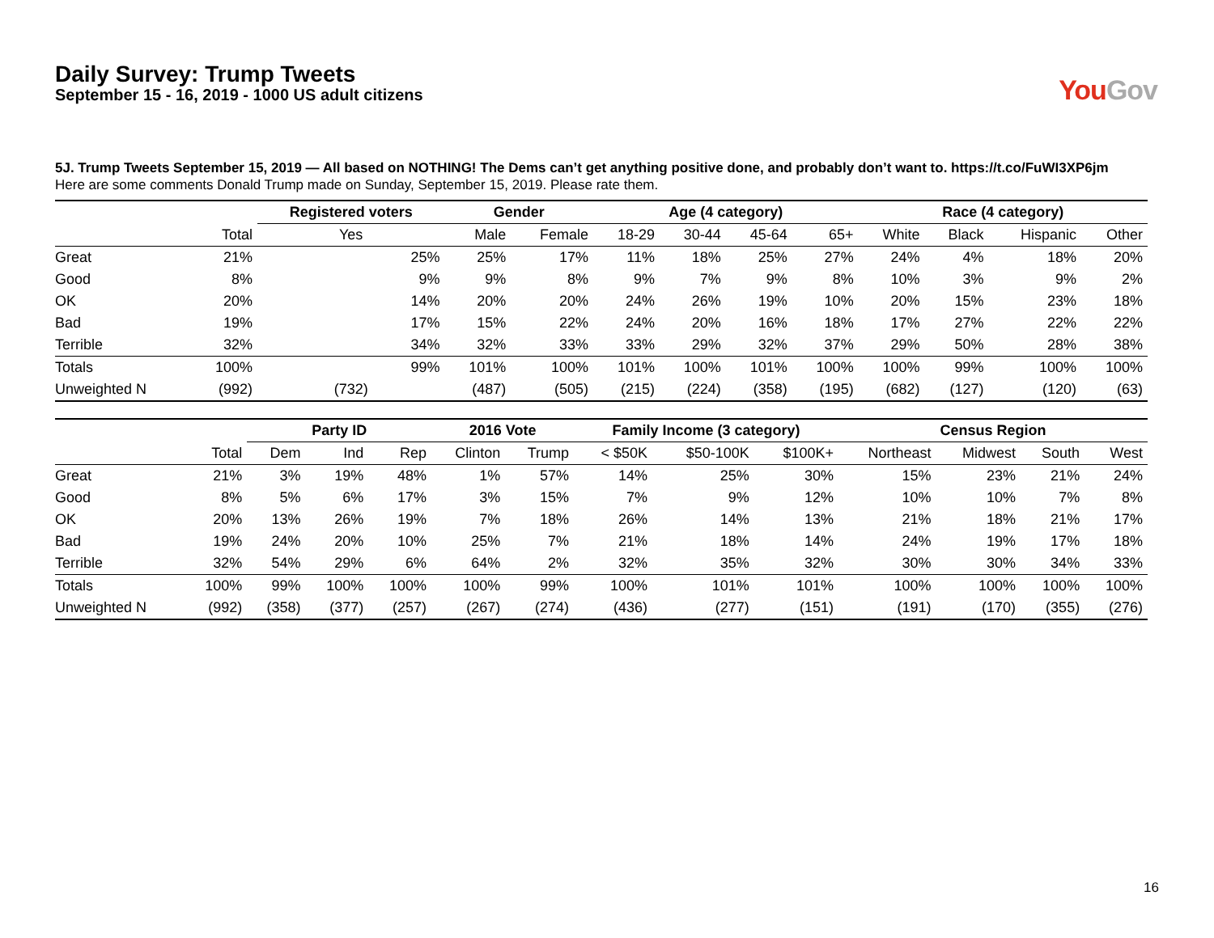Daily Survey: Trump Tweets
September 15 - 16, 2019 - 1000 US adult citizens
YouGov
5J. Trump Tweets September 15, 2019 — All based on NOTHING! The Dems can’t get anything positive done, and probably don’t want to. https://t.co/FuWI3XP6jm
Here are some comments Donald Trump made on Sunday, September 15, 2019. Please rate them.
| | | Registered voters | Gender | | Age (4 category) | | | | Race (4 category) | | | |
| --- | --- | --- | --- | --- | --- | --- | --- | --- | --- | --- | --- | --- |
| | Total | Yes | Male | Female | 18-29 | 30-44 | 45-64 | 65+ | White | Black | Hispanic | Other |
| Great | 21% | 25% | 25% | 17% | 11% | 18% | 25% | 27% | 24% | 4% | 18% | 20% |
| Good | 8% | 9% | 9% | 8% | 9% | 7% | 9% | 8% | 10% | 3% | 9% | 2% |
| OK | 20% | 14% | 20% | 20% | 24% | 26% | 19% | 10% | 20% | 15% | 23% | 18% |
| Bad | 19% | 17% | 15% | 22% | 24% | 20% | 16% | 18% | 17% | 27% | 22% | 22% |
| Terrible | 32% | 34% | 32% | 33% | 33% | 29% | 32% | 37% | 29% | 50% | 28% | 38% |
| Totals | 100% | 99% | 101% | 100% | 101% | 100% | 101% | 100% | 100% | 99% | 100% | 100% |
| Unweighted N | (992) | (732) | (487) | (505) | (215) | (224) | (358) | (195) | (682) | (127) | (120) | (63) |
| | | Party ID | | | 2016 Vote | | Family Income (3 category) | | | Census Region | | | |
| --- | --- | --- | --- | --- | --- | --- | --- | --- | --- | --- | --- | --- | --- |
| | Total | Dem | Ind | Rep | Clinton | Trump | < $50K | $50-100K | $100K+ | Northeast | Midwest | South | West |
| Great | 21% | 3% | 19% | 48% | 1% | 57% | 14% | 25% | 30% | 15% | 23% | 21% | 24% |
| Good | 8% | 5% | 6% | 17% | 3% | 15% | 7% | 9% | 12% | 10% | 10% | 7% | 8% |
| OK | 20% | 13% | 26% | 19% | 7% | 18% | 26% | 14% | 13% | 21% | 18% | 21% | 17% |
| Bad | 19% | 24% | 20% | 10% | 25% | 7% | 21% | 18% | 14% | 24% | 19% | 17% | 18% |
| Terrible | 32% | 54% | 29% | 6% | 64% | 2% | 32% | 35% | 32% | 30% | 30% | 34% | 33% |
| Totals | 100% | 99% | 100% | 100% | 100% | 99% | 100% | 101% | 101% | 100% | 100% | 100% | 100% |
| Unweighted N | (992) | (358) | (377) | (257) | (267) | (274) | (436) | (277) | (151) | (191) | (170) | (355) | (276) |
16